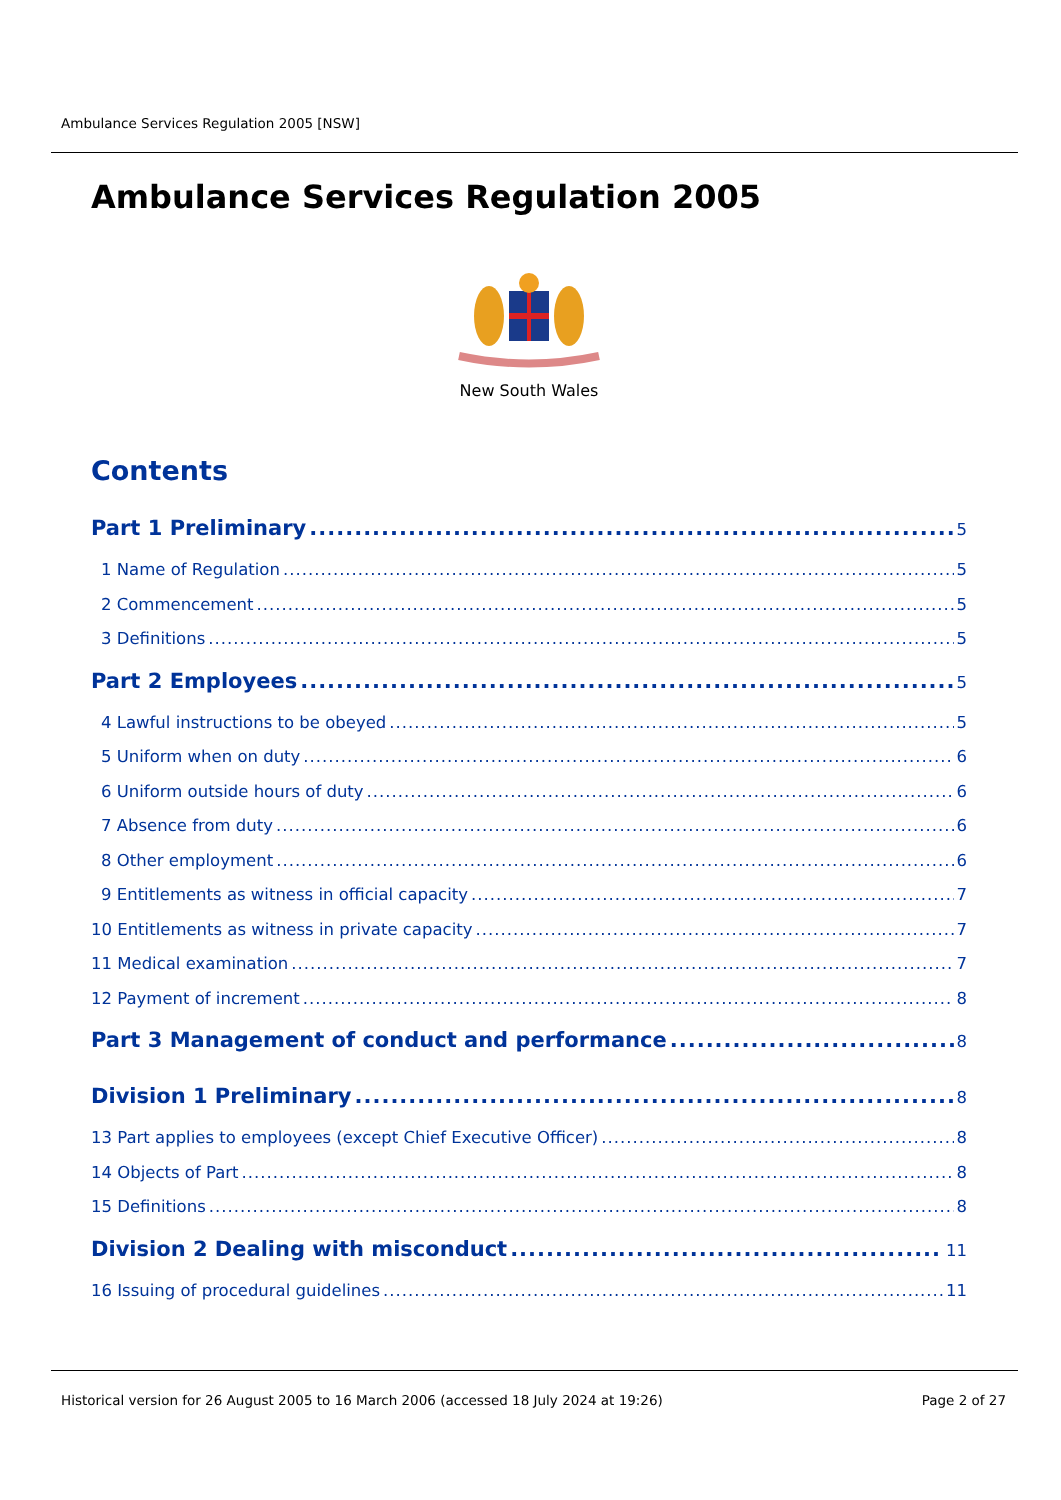Ambulance Services Regulation 2005 [NSW]
Ambulance Services Regulation 2005
New South Wales
Contents
Part 1 Preliminary 5
1 Name of Regulation 5
2 Commencement 5
3 Definitions 5
Part 2 Employees 5
4 Lawful instructions to be obeyed 5
5 Uniform when on duty 6
6 Uniform outside hours of duty 6
7 Absence from duty 6
8 Other employment 6
9 Entitlements as witness in official capacity 7
10 Entitlements as witness in private capacity 7
11 Medical examination 7
12 Payment of increment 8
Part 3 Management of conduct and performance 8
Division 1 Preliminary 8
13 Part applies to employees (except Chief Executive Officer) 8
14 Objects of Part 8
15 Definitions 8
Division 2 Dealing with misconduct 11
16 Issuing of procedural guidelines 11
Historical version for 26 August 2005 to 16 March 2006 (accessed 18 July 2024 at 19:26) Page 2 of 27